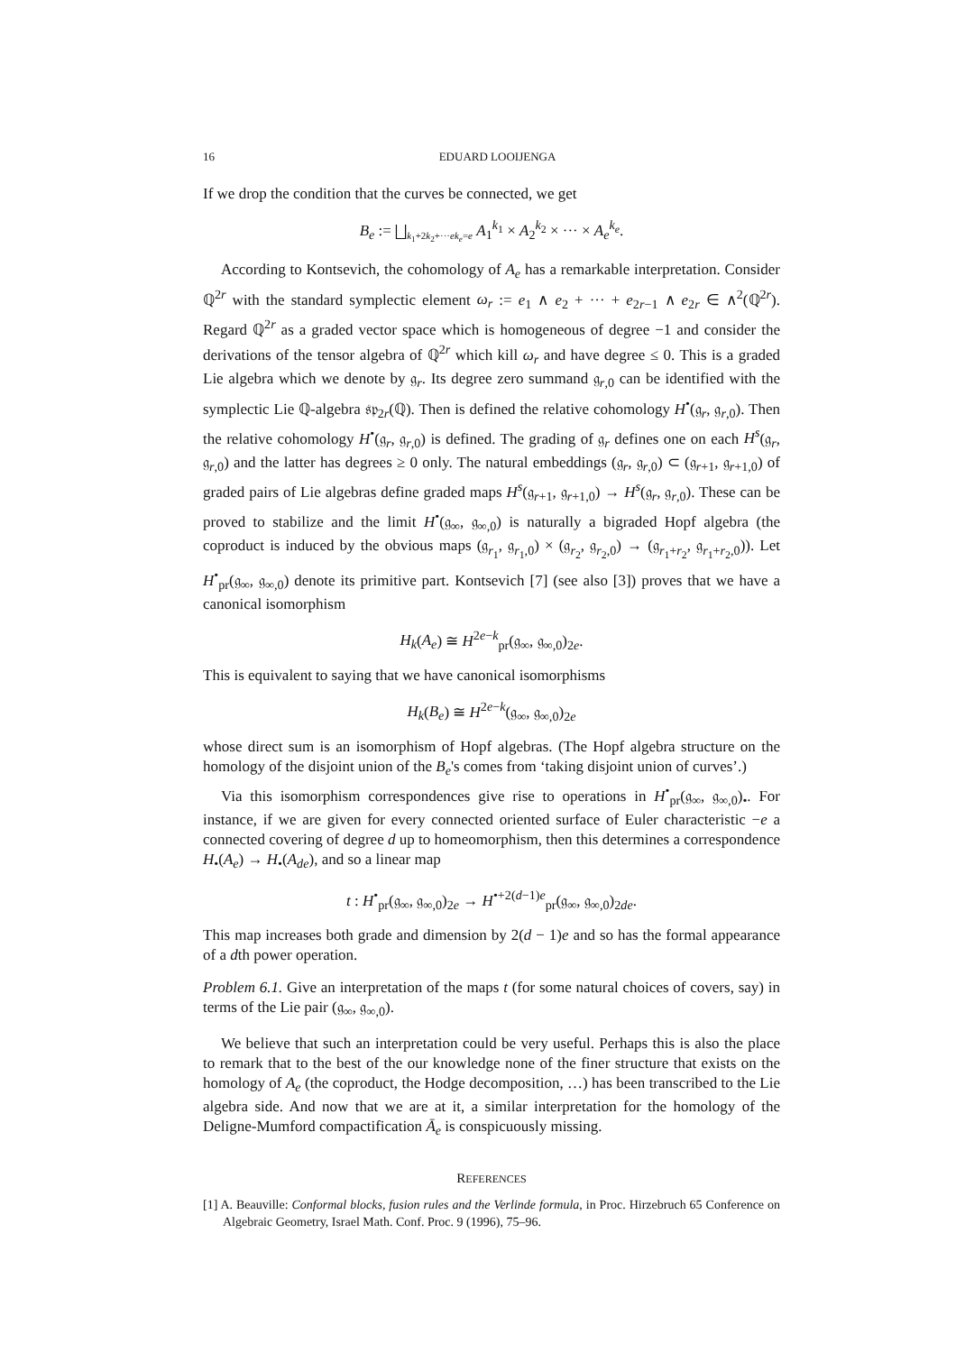16
EDUARD LOOIJENGA
If we drop the condition that the curves be connected, we get
B<sub>e</sub> := ⨆<sub>k<sub>1</sub>+2k<sub>2</sub>+···ek<sub>e</sub>=e</sub> A<sub>1</sub><sup>k<sub>1</sub></sup> × A<sub>2</sub><sup>k<sub>2</sub></sup> × ··· × A<sub>e</sub><sup>k<sub>e</sub></sup>.
According to Kontsevich, the cohomology of A<sub>e</sub> has a remarkable interpretation. Consider ℚ<sup>2r</sup> with the standard symplectic element ω<sub>r</sub> := e<sub>1</sub> ∧ e<sub>2</sub> + ··· + e<sub>2r−1</sub> ∧ e<sub>2r</sub> ∈ ∧<sup>2</sup>(ℚ<sup>2r</sup>). Regard ℚ<sup>2r</sup> as a graded vector space which is homogeneous of degree −1 and consider the derivations of the tensor algebra of ℚ<sup>2r</sup> which kill ω<sub>r</sub> and have degree ≤ 0. This is a graded Lie algebra which we denote by 𝔤<sub>r</sub>. Its degree zero summand 𝔤<sub>r,0</sub> can be identified with the symplectic Lie ℚ-algebra 𝔰𝔭<sub>2r</sub>(ℚ). Then is defined the relative cohomology H<sup>•</sup>(𝔤<sub>r</sub>, 𝔤<sub>r,0</sub>). Then the relative cohomology H<sup>•</sup>(𝔤<sub>r</sub>, 𝔤<sub>r,0</sub>) is defined. The grading of 𝔤<sub>r</sub> defines one on each H<sup>s</sup>(𝔤<sub>r</sub>, 𝔤<sub>r,0</sub>) and the latter has degrees ≥ 0 only. The natural embeddings (𝔤<sub>r</sub>, 𝔤<sub>r,0</sub>) ⊂ (𝔤<sub>r+1</sub>, 𝔤<sub>r+1,0</sub>) of graded pairs of Lie algebras define graded maps H<sup>s</sup>(𝔤<sub>r+1</sub>, 𝔤<sub>r+1,0</sub>) → H<sup>s</sup>(𝔤<sub>r</sub>, 𝔤<sub>r,0</sub>). These can be proved to stabilize and the limit H<sup>•</sup>(𝔤<sub>∞</sub>, 𝔤<sub>∞,0</sub>) is naturally a bigraded Hopf algebra (the coproduct is induced by the obvious maps (𝔤<sub>r<sub>1</sub></sub>, 𝔤<sub>r<sub>1</sub>,0</sub>) × (𝔤<sub>r<sub>2</sub></sub>, 𝔤<sub>r<sub>2</sub>,0</sub>) → (𝔤<sub>r<sub>1</sub>+r<sub>2</sub></sub>, 𝔤<sub>r<sub>1</sub>+r<sub>2</sub>,0</sub>)). Let H<sup>•</sup><sub>pr</sub>(𝔤<sub>∞</sub>, 𝔤<sub>∞,0</sub>) denote its primitive part. Kontsevich [7] (see also [3]) proves that we have a canonical isomorphism
H<sub>k</sub>(A<sub>e</sub>) ≅ H<sup>2e−k</sup><sub>pr</sub>(𝔤<sub>∞</sub>, 𝔤<sub>∞,0</sub>)<sub>2e</sub>.
This is equivalent to saying that we have canonical isomorphisms
H<sub>k</sub>(B<sub>e</sub>) ≅ H<sup>2e−k</sup>(𝔤<sub>∞</sub>, 𝔤<sub>∞,0</sub>)<sub>2e</sub>
whose direct sum is an isomorphism of Hopf algebras. (The Hopf algebra structure on the homology of the disjoint union of the B<sub>e</sub>'s comes from ‘taking disjoint union of curves’.)
Via this isomorphism correspondences give rise to operations in H<sup>•</sup><sub>pr</sub>(𝔤<sub>∞</sub>, 𝔤<sub>∞,0</sub>)<sub>•</sub>. For instance, if we are given for every connected oriented surface of Euler characteristic −e a connected covering of degree d up to homeomorphism, then this determines a correspondence H<sub>•</sub>(A<sub>e</sub>) → H<sub>•</sub>(A<sub>de</sub>), and so a linear map
t : H<sup>•</sup><sub>pr</sub>(𝔤<sub>∞</sub>, 𝔤<sub>∞,0</sub>)<sub>2e</sub> → H<sup>•+2(d−1)e</sup><sub>pr</sub>(𝔤<sub>∞</sub>, 𝔤<sub>∞,0</sub>)<sub>2de</sub>.
This map increases both grade and dimension by 2(d − 1)e and so has the formal appearance of a dth power operation.
Problem 6.1. Give an interpretation of the maps t (for some natural choices of covers, say) in terms of the Lie pair (𝔤<sub>∞</sub>, 𝔤<sub>∞,0</sub>).
We believe that such an interpretation could be very useful. Perhaps this is also the place to remark that to the best of the our knowledge none of the finer structure that exists on the homology of A<sub>e</sub> (the coproduct, the Hodge decomposition, …) has been transcribed to the Lie algebra side. And now that we are at it, a similar interpretation for the homology of the Deligne-Mumford compactification Ā<sub>e</sub> is conspicuously missing.
REFERENCES
[1] A. Beauville: Conformal blocks, fusion rules and the Verlinde formula, in Proc. Hirzebruch 65 Conference on Algebraic Geometry, Israel Math. Conf. Proc. 9 (1996), 75–96.